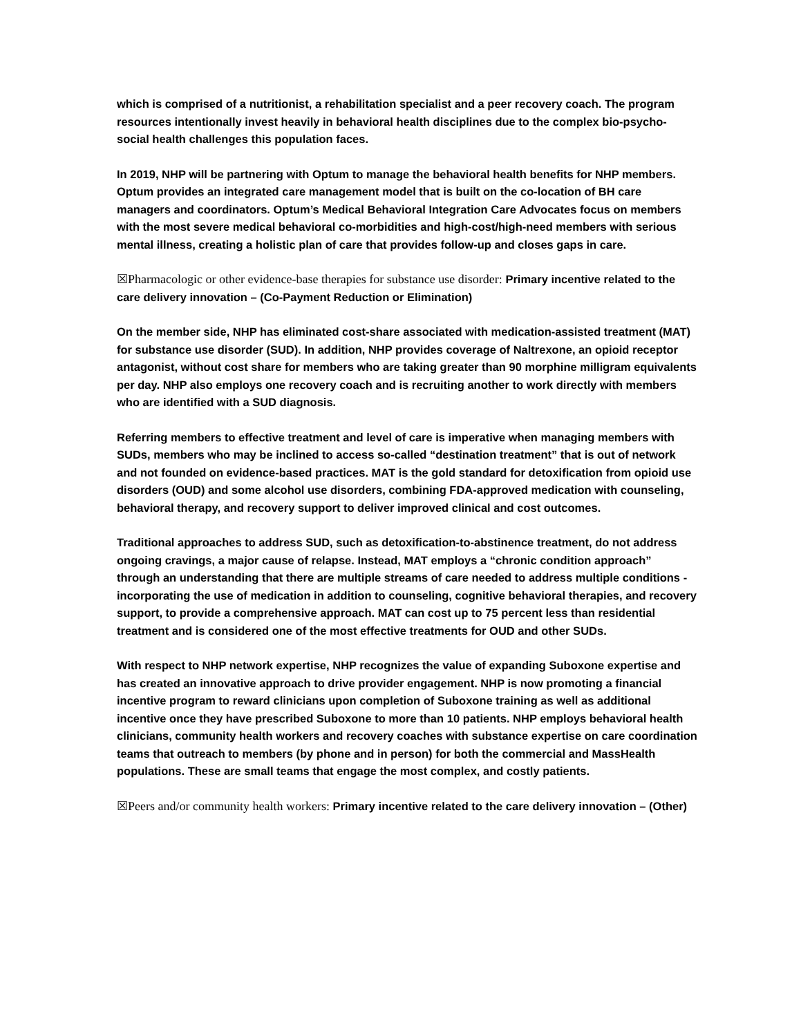which is comprised of a nutritionist, a rehabilitation specialist and a peer recovery coach. The program resources intentionally invest heavily in behavioral health disciplines due to the complex bio-psycho-social health challenges this population faces.
In 2019, NHP will be partnering with Optum to manage the behavioral health benefits for NHP members. Optum provides an integrated care management model that is built on the co-location of BH care managers and coordinators. Optum’s Medical Behavioral Integration Care Advocates focus on members with the most severe medical behavioral co-morbidities and high-cost/high-need members with serious mental illness, creating a holistic plan of care that provides follow-up and closes gaps in care.
☒Pharmacologic or other evidence-base therapies for substance use disorder: Primary incentive related to the care delivery innovation – (Co-Payment Reduction or Elimination)
On the member side, NHP has eliminated cost-share associated with medication-assisted treatment (MAT) for substance use disorder (SUD). In addition, NHP provides coverage of Naltrexone, an opioid receptor antagonist, without cost share for members who are taking greater than 90 morphine milligram equivalents per day. NHP also employs one recovery coach and is recruiting another to work directly with members who are identified with a SUD diagnosis.
Referring members to effective treatment and level of care is imperative when managing members with SUDs, members who may be inclined to access so-called “destination treatment” that is out of network and not founded on evidence-based practices. MAT is the gold standard for detoxification from opioid use disorders (OUD) and some alcohol use disorders, combining FDA-approved medication with counseling, behavioral therapy, and recovery support to deliver improved clinical and cost outcomes.
Traditional approaches to address SUD, such as detoxification-to-abstinence treatment, do not address ongoing cravings, a major cause of relapse. Instead, MAT employs a “chronic condition approach” through an understanding that there are multiple streams of care needed to address multiple conditions - incorporating the use of medication in addition to counseling, cognitive behavioral therapies, and recovery support, to provide a comprehensive approach. MAT can cost up to 75 percent less than residential treatment and is considered one of the most effective treatments for OUD and other SUDs.
With respect to NHP network expertise, NHP recognizes the value of expanding Suboxone expertise and has created an innovative approach to drive provider engagement. NHP is now promoting a financial incentive program to reward clinicians upon completion of Suboxone training as well as additional incentive once they have prescribed Suboxone to more than 10 patients. NHP employs behavioral health clinicians, community health workers and recovery coaches with substance expertise on care coordination teams that outreach to members (by phone and in person) for both the commercial and MassHealth populations. These are small teams that engage the most complex, and costly patients.
☒Peers and/or community health workers: Primary incentive related to the care delivery innovation – (Other)